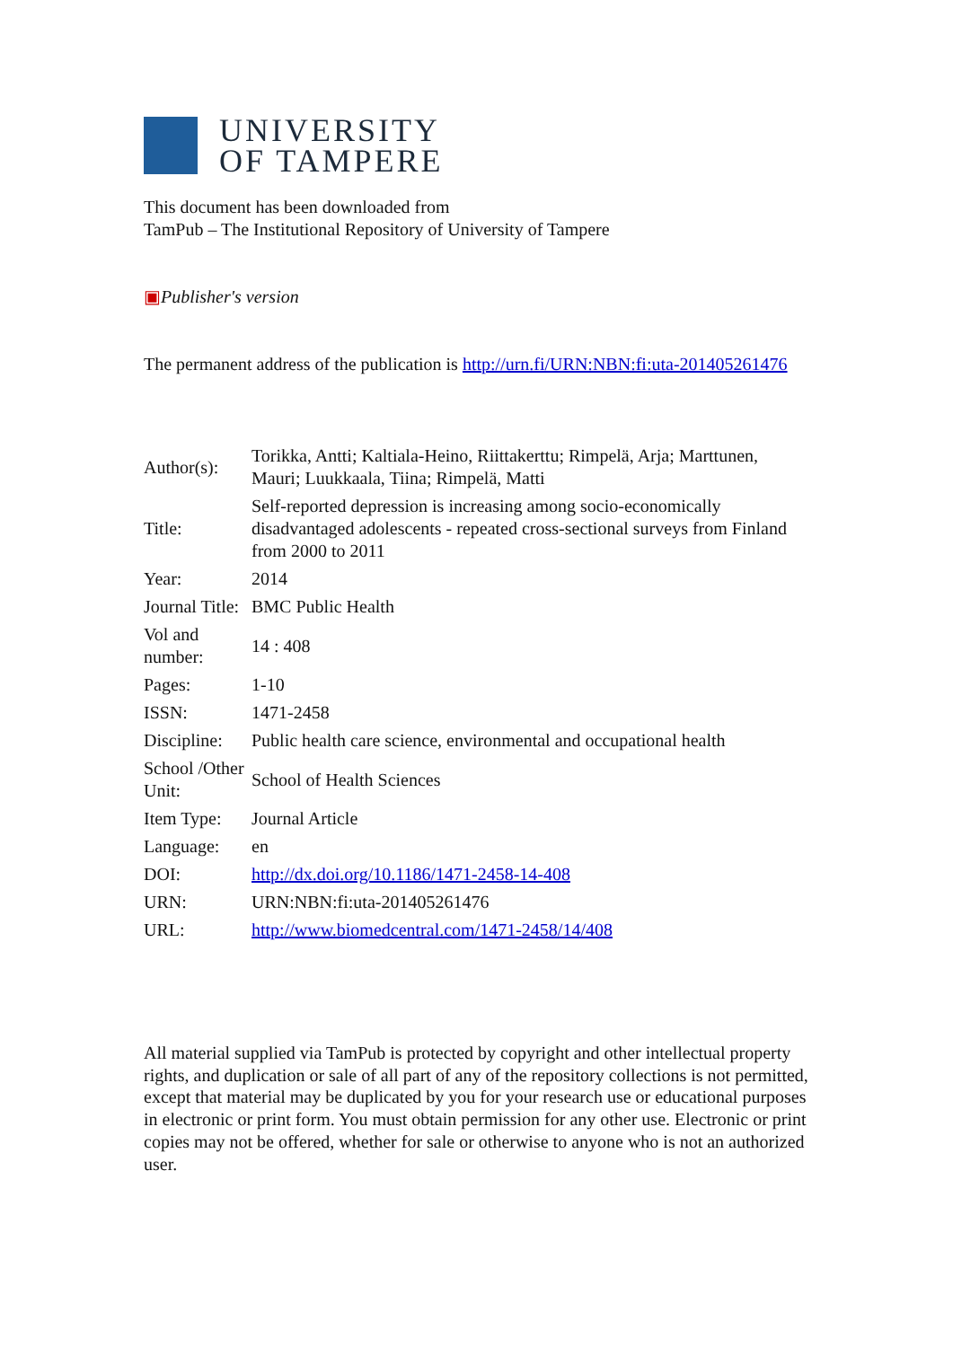UNIVERSITY
OF TAMPERE
This document has been downloaded from
TamPub – The Institutional Repository of University of Tampere
▣Publisher's version
The permanent address of the publication is http://urn.fi/URN:NBN:fi:uta-201405261476
| Author(s): | Torikka, Antti; Kaltiala-Heino, Riittakerttu; Rimpelä, Arja; Marttunen, Mauri; Luukkaala, Tiina; Rimpelä, Matti |
| Title: | Self-reported depression is increasing among socio-economically disadvantaged adolescents - repeated cross-sectional surveys from Finland from 2000 to 2011 |
| Year: | 2014 |
| Journal Title: | BMC Public Health |
| Vol and number: | 14 : 408 |
| Pages: | 1-10 |
| ISSN: | 1471-2458 |
| Discipline: | Public health care science, environmental and occupational health |
| School /Other Unit: | School of Health Sciences |
| Item Type: | Journal Article |
| Language: | en |
| DOI: | http://dx.doi.org/10.1186/1471-2458-14-408 |
| URN: | URN:NBN:fi:uta-201405261476 |
| URL: | http://www.biomedcentral.com/1471-2458/14/408 |
All material supplied via TamPub is protected by copyright and other intellectual property rights, and duplication or sale of all part of any of the repository collections is not permitted, except that material may be duplicated by you for your research use or educational purposes in electronic or print form. You must obtain permission for any other use. Electronic or print copies may not be offered, whether for sale or otherwise to anyone who is not an authorized user.